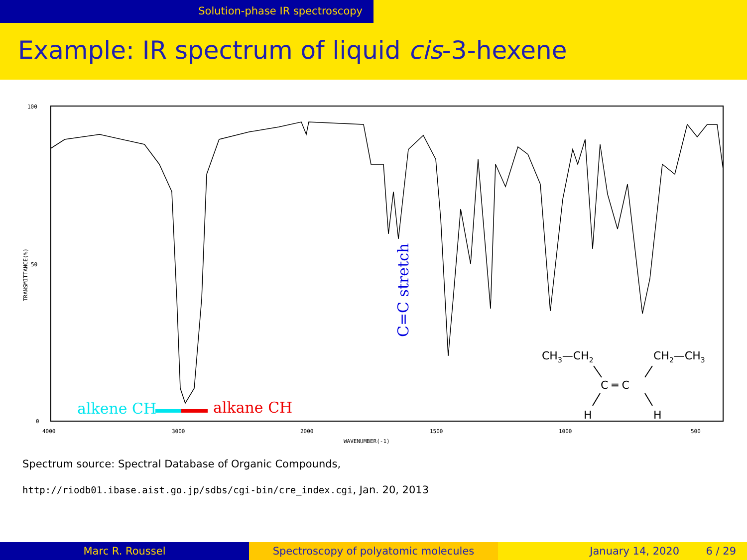Solution-phase IR spectroscopy
Example: IR spectrum of liquid cis-3-hexene
100
50
0
4000
3000
2000
1500
1000
500
WAVENUMBER(-1)
TRANSMITTANCE(%)
C=C stretch
alkene CH
alkane CH
CH3—CH2
CH2—CH3
C ═ C
H
H
Spectrum source: Spectral Database of Organic Compounds,
http://riodb01.ibase.aist.go.jp/sdbs/cgi-bin/cre_index.cgi, Jan. 20, 2013
Marc R. Roussel Spectroscopy of polyatomic molecules January 14, 2020 6 / 29